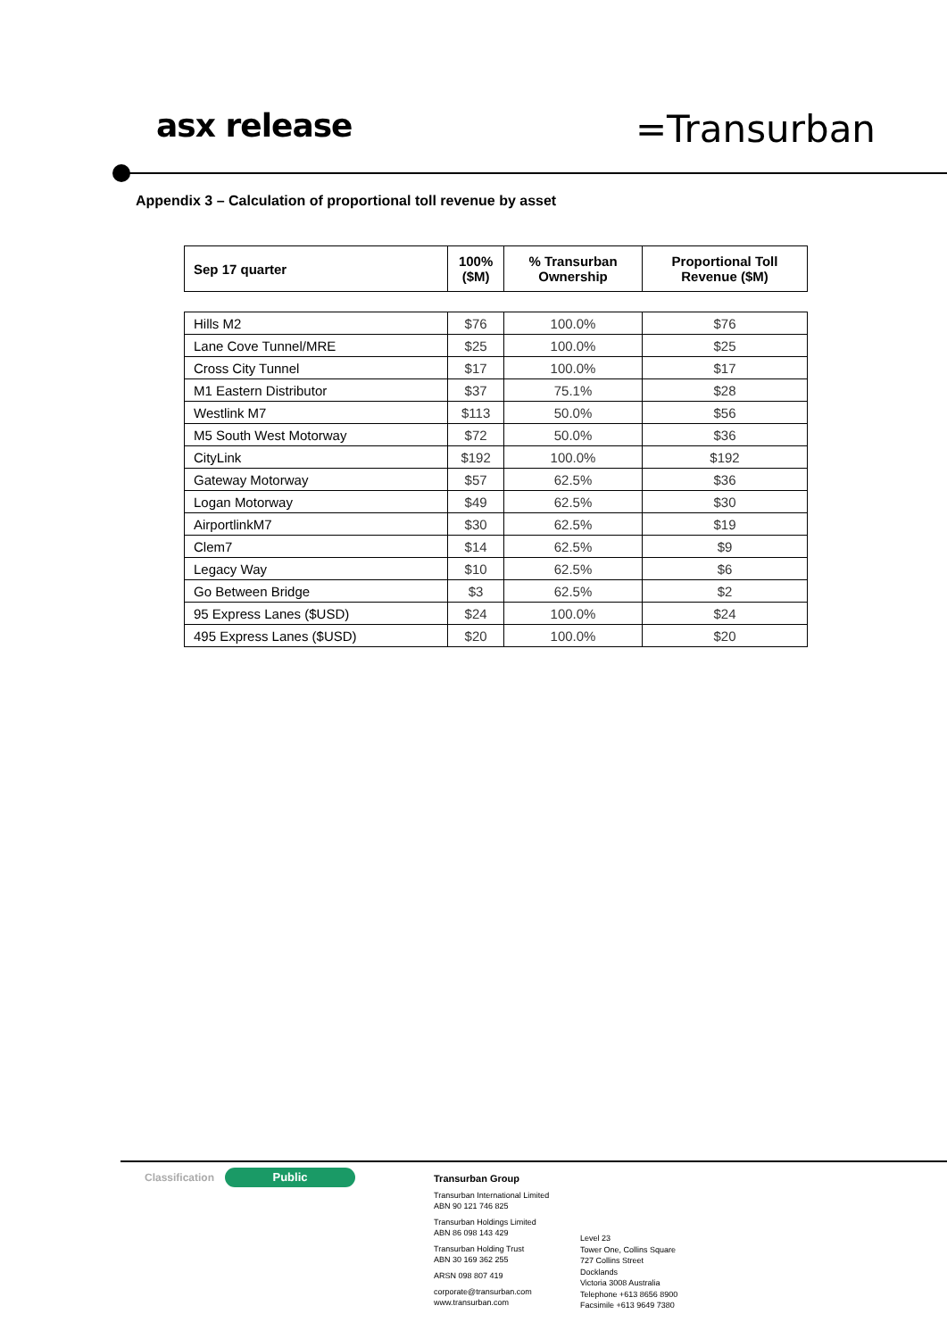asx release
=Transurban
Appendix 3 – Calculation of proportional toll revenue by asset
| Sep 17 quarter | 100% ($M) | % Transurban Ownership | Proportional Toll Revenue ($M) |
| --- | --- | --- | --- |
| Hills M2 | $76 | 100.0% | $76 |
| Lane Cove Tunnel/MRE | $25 | 100.0% | $25 |
| Cross City Tunnel | $17 | 100.0% | $17 |
| M1 Eastern Distributor | $37 | 75.1% | $28 |
| Westlink M7 | $113 | 50.0% | $56 |
| M5 South West Motorway | $72 | 50.0% | $36 |
| CityLink | $192 | 100.0% | $192 |
| Gateway Motorway | $57 | 62.5% | $36 |
| Logan Motorway | $49 | 62.5% | $30 |
| AirportlinkM7 | $30 | 62.5% | $19 |
| Clem7 | $14 | 62.5% | $9 |
| Legacy Way | $10 | 62.5% | $6 |
| Go Between Bridge | $3 | 62.5% | $2 |
| 95 Express Lanes ($USD) | $24 | 100.0% | $24 |
| 495 Express Lanes ($USD) | $20 | 100.0% | $20 |
Classification Public
Transurban Group
Transurban International Limited
ABN 90 121 746 825
Transurban Holdings Limited
ABN 86 098 143 429
Transurban Holding Trust
ABN 30 169 362 255
ARSN 098 807 419
corporate@transurban.com
www.transurban.com
Level 23
Tower One, Collins Square
727 Collins Street
Docklands
Victoria 3008 Australia
Telephone +613 8656 8900
Facsimile +613 9649 7380